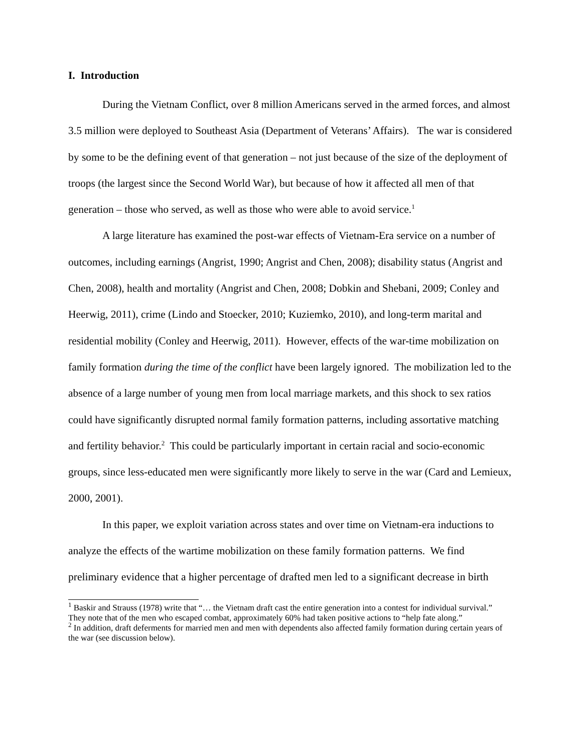I. Introduction
During the Vietnam Conflict, over 8 million Americans served in the armed forces, and almost 3.5 million were deployed to Southeast Asia (Department of Veterans’ Affairs). The war is considered by some to be the defining event of that generation – not just because of the size of the deployment of troops (the largest since the Second World War), but because of how it affected all men of that generation – those who served, as well as those who were able to avoid service.<sup>1</sup>
A large literature has examined the post-war effects of Vietnam-Era service on a number of outcomes, including earnings (Angrist, 1990; Angrist and Chen, 2008); disability status (Angrist and Chen, 2008), health and mortality (Angrist and Chen, 2008; Dobkin and Shebani, 2009; Conley and Heerwig, 2011), crime (Lindo and Stoecker, 2010; Kuziemko, 2010), and long-term marital and residential mobility (Conley and Heerwig, 2011). However, effects of the war-time mobilization on family formation during the time of the conflict have been largely ignored. The mobilization led to the absence of a large number of young men from local marriage markets, and this shock to sex ratios could have significantly disrupted normal family formation patterns, including assortative matching and fertility behavior.<sup>2</sup> This could be particularly important in certain racial and socio-economic groups, since less-educated men were significantly more likely to serve in the war (Card and Lemieux, 2000, 2001).
In this paper, we exploit variation across states and over time on Vietnam-era inductions to analyze the effects of the wartime mobilization on these family formation patterns. We find preliminary evidence that a higher percentage of drafted men led to a significant decrease in birth
<sup>1</sup> Baskir and Strauss (1978) write that “… the Vietnam draft cast the entire generation into a contest for individual survival.” They note that of the men who escaped combat, approximately 60% had taken positive actions to “help fate along.”
<sup>2</sup> In addition, draft deferments for married men and men with dependents also affected family formation during certain years of the war (see discussion below).